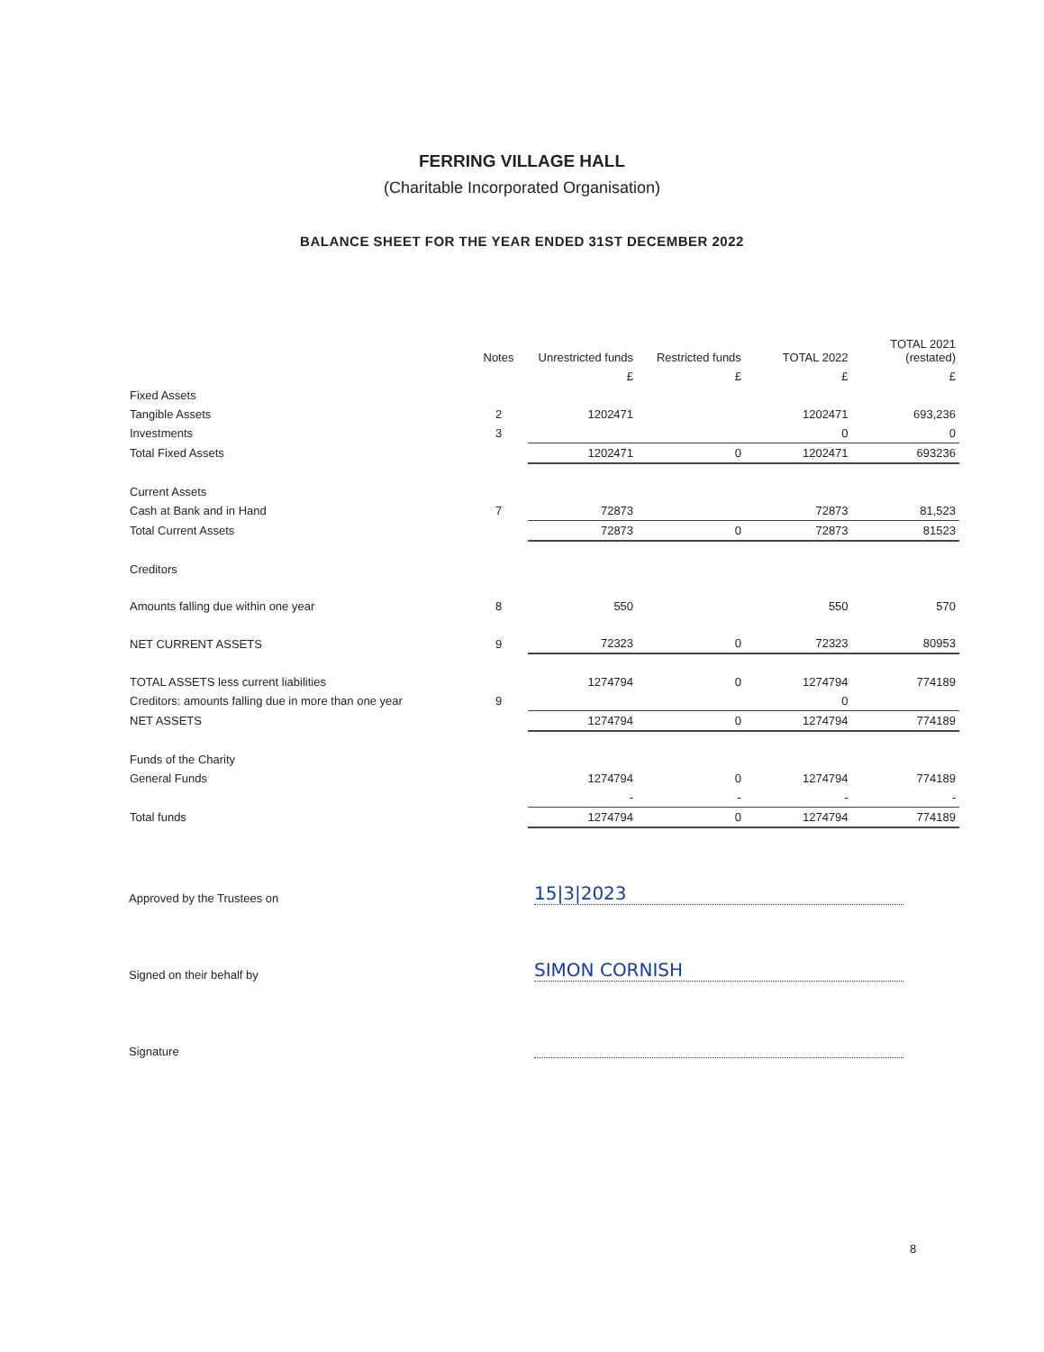FERRING VILLAGE HALL
(Charitable Incorporated Organisation)
BALANCE SHEET FOR THE YEAR ENDED 31ST DECEMBER 2022
| | Notes | Unrestricted funds | Restricted funds | TOTAL 2022 | TOTAL 2021 (restated) |
| --- | --- | --- | --- | --- | --- |
| | | £ | £ | £ | £ |
| Fixed Assets | | | | | |
| Tangible Assets | 2 | 1202471 | | 1202471 | 693,236 |
| Investments | 3 | | | 0 | 0 |
| Total Fixed Assets | | 1202471 | 0 | 1202471 | 693236 |
| Current Assets | | | | | |
| Cash at Bank and in Hand | 7 | 72873 | | 72873 | 81,523 |
| Total Current Assets | | 72873 | 0 | 72873 | 81523 |
| Creditors | | | | | |
| Amounts falling due within one year | 8 | 550 | | 550 | 570 |
| NET CURRENT ASSETS | 9 | 72323 | 0 | 72323 | 80953 |
| TOTAL ASSETS less current liabilities | | 1274794 | 0 | 1274794 | 774189 |
| Creditors: amounts falling due in more than one year | 9 | | | 0 | |
| NET ASSETS | | 1274794 | 0 | 1274794 | 774189 |
| Funds of the Charity | | | | | |
| General Funds | | 1274794 | 0 | 1274794 | 774189 |
| | | - | - | - | - |
| Total funds | | 1274794 | 0 | 1274794 | 774189 |
Approved by the Trustees on 15|3|2023
Signed on their behalf by SIMON CORNISH
Signature
8